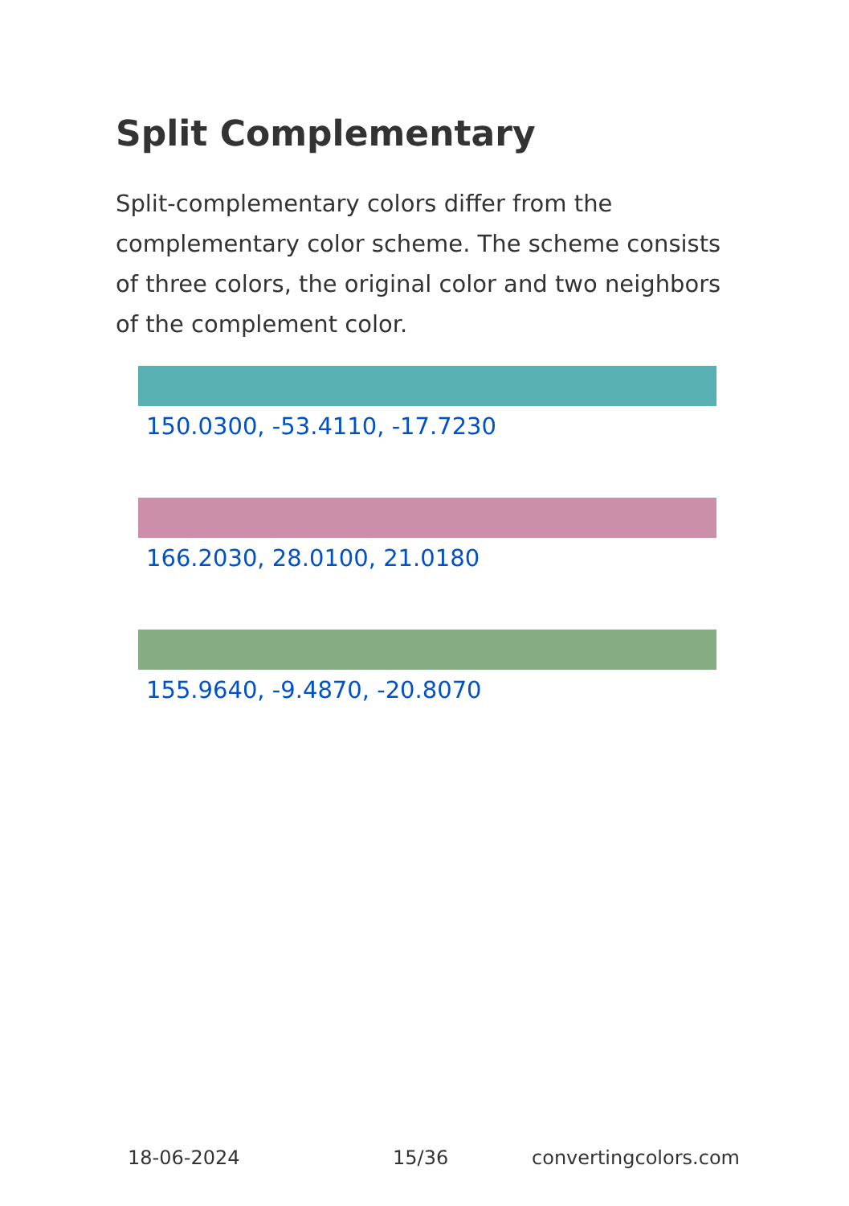Split Complementary
Split-complementary colors differ from the complementary color scheme. The scheme consists of three colors, the original color and two neighbors of the complement color.
150.0300, -53.4110, -17.7230
166.2030, 28.0100, 21.0180
155.9640, -9.4870, -20.8070
18-06-2024 15/36 convertingcolors.com